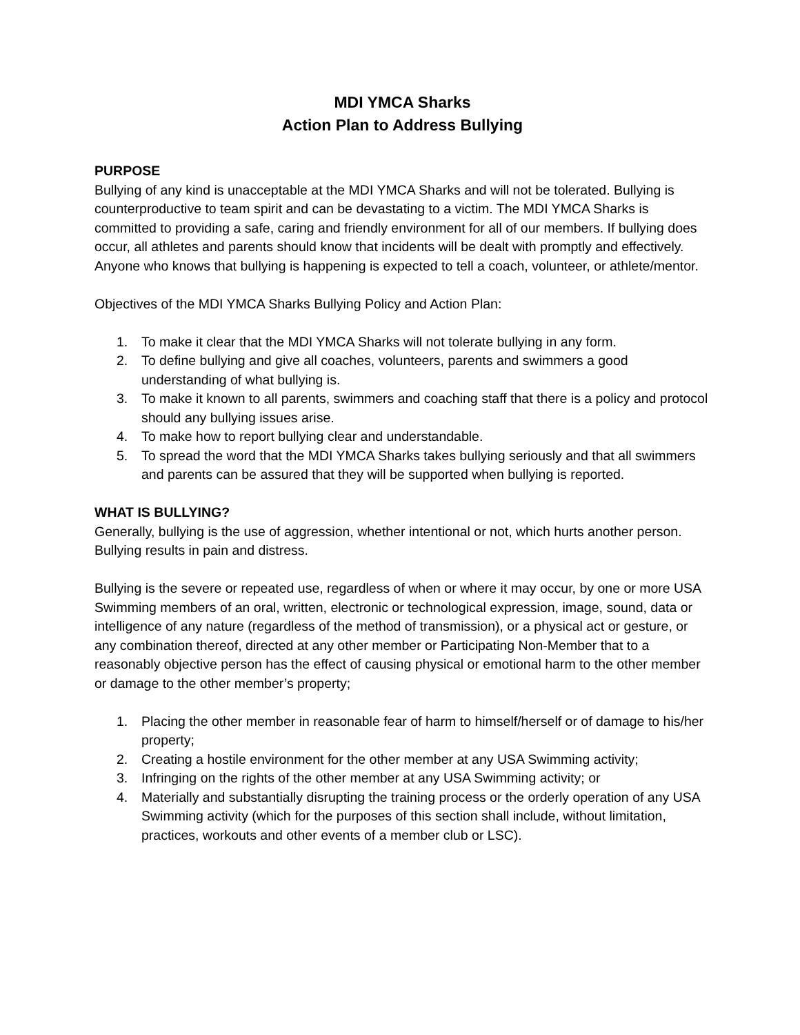MDI YMCA Sharks
Action Plan to Address Bullying
PURPOSE
Bullying of any kind is unacceptable at the MDI YMCA Sharks and will not be tolerated. Bullying is counterproductive to team spirit and can be devastating to a victim. The MDI YMCA Sharks is committed to providing a safe, caring and friendly environment for all of our members. If bullying does occur, all athletes and parents should know that incidents will be dealt with promptly and effectively. Anyone who knows that bullying is happening is expected to tell a coach, volunteer, or athlete/mentor.
Objectives of the MDI YMCA Sharks Bullying Policy and Action Plan:
1. To make it clear that the MDI YMCA Sharks will not tolerate bullying in any form.
2. To define bullying and give all coaches, volunteers, parents and swimmers a good understanding of what bullying is.
3. To make it known to all parents, swimmers and coaching staff that there is a policy and protocol should any bullying issues arise.
4. To make how to report bullying clear and understandable.
5. To spread the word that the MDI YMCA Sharks takes bullying seriously and that all swimmers and parents can be assured that they will be supported when bullying is reported.
WHAT IS BULLYING?
Generally, bullying is the use of aggression, whether intentional or not, which hurts another person. Bullying results in pain and distress.
Bullying is the severe or repeated use, regardless of when or where it may occur, by one or more USA Swimming members of an oral, written, electronic or technological expression, image, sound, data or intelligence of any nature (regardless of the method of transmission), or a physical act or gesture, or any combination thereof, directed at any other member or Participating Non-Member that to a reasonably objective person has the effect of causing physical or emotional harm to the other member or damage to the other member’s property;
1. Placing the other member in reasonable fear of harm to himself/herself or of damage to his/her property;
2. Creating a hostile environment for the other member at any USA Swimming activity;
3. Infringing on the rights of the other member at any USA Swimming activity; or
4. Materially and substantially disrupting the training process or the orderly operation of any USA Swimming activity (which for the purposes of this section shall include, without limitation, practices, workouts and other events of a member club or LSC).